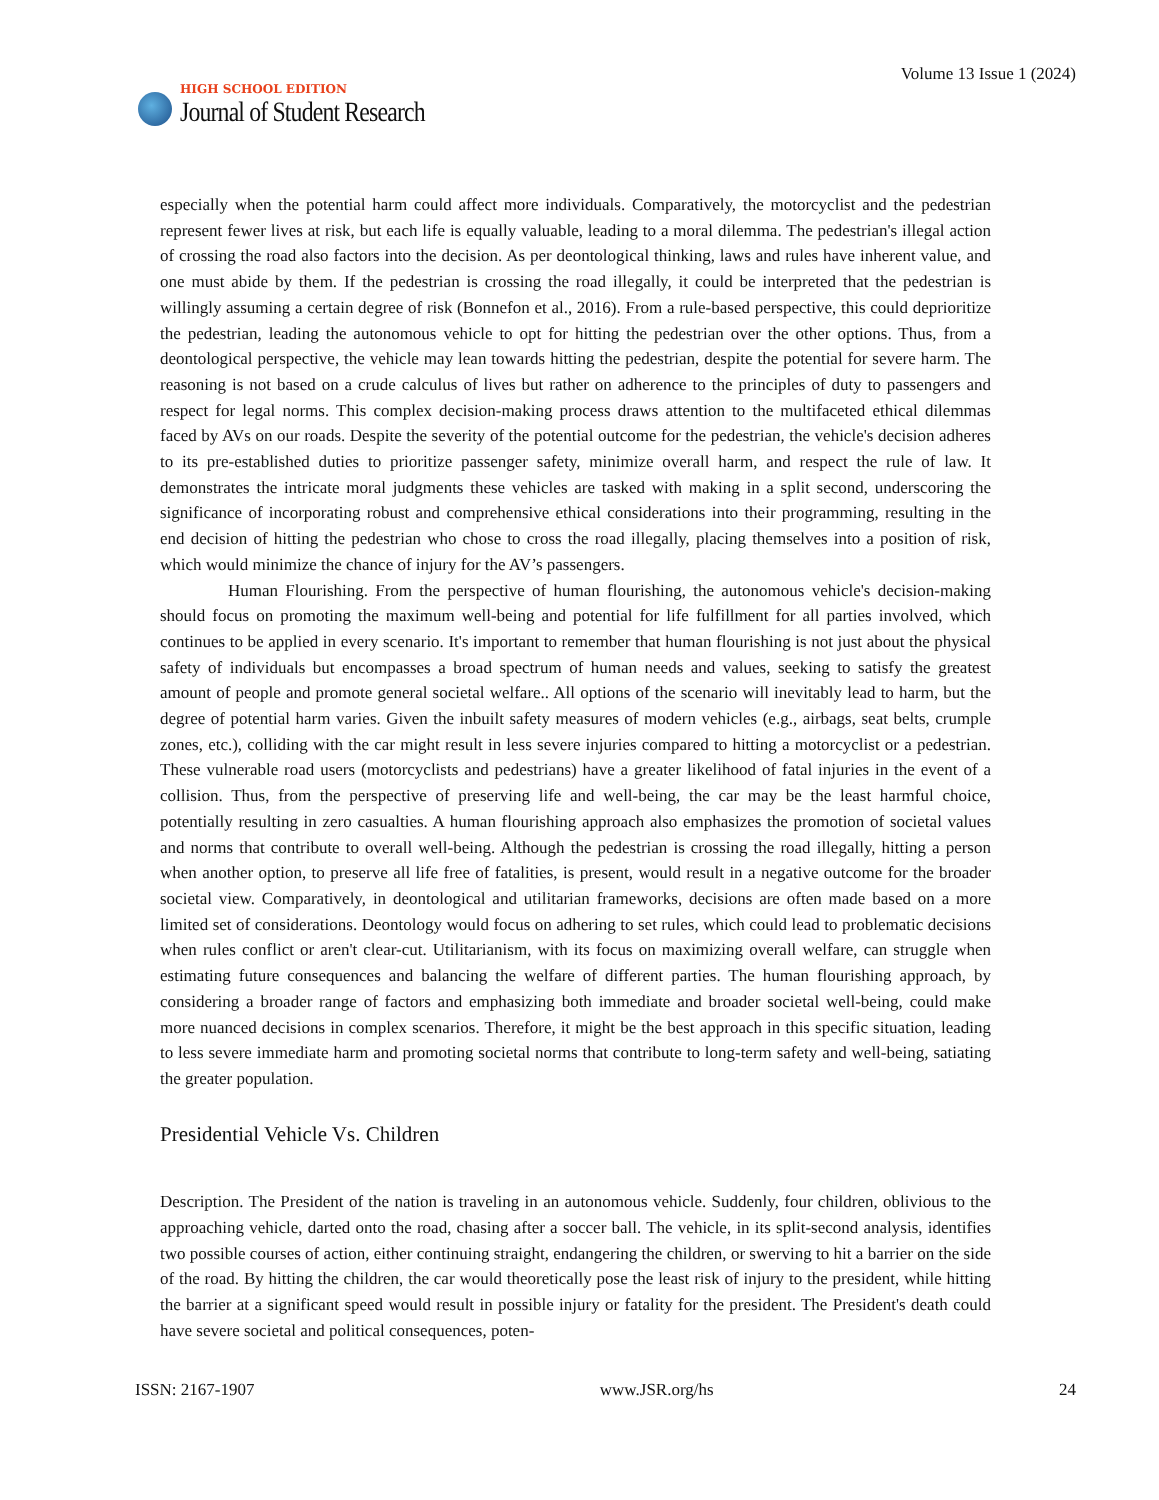HIGH SCHOOL EDITION
Journal of Student Research
Volume 13 Issue 1 (2024)
especially when the potential harm could affect more individuals. Comparatively, the motorcyclist and the pedestrian represent fewer lives at risk, but each life is equally valuable, leading to a moral dilemma. The pedestrian's illegal action of crossing the road also factors into the decision. As per deontological thinking, laws and rules have inherent value, and one must abide by them. If the pedestrian is crossing the road illegally, it could be interpreted that the pedestrian is willingly assuming a certain degree of risk (Bonnefon et al., 2016). From a rule-based perspective, this could deprioritize the pedestrian, leading the autonomous vehicle to opt for hitting the pedestrian over the other options. Thus, from a deontological perspective, the vehicle may lean towards hitting the pedestrian, despite the potential for severe harm. The reasoning is not based on a crude calculus of lives but rather on adherence to the principles of duty to passengers and respect for legal norms. This complex decision-making process draws attention to the multifaceted ethical dilemmas faced by AVs on our roads. Despite the severity of the potential outcome for the pedestrian, the vehicle's decision adheres to its pre-established duties to prioritize passenger safety, minimize overall harm, and respect the rule of law. It demonstrates the intricate moral judgments these vehicles are tasked with making in a split second, underscoring the significance of incorporating robust and comprehensive ethical considerations into their programming, resulting in the end decision of hitting the pedestrian who chose to cross the road illegally, placing themselves into a position of risk, which would minimize the chance of injury for the AV’s passengers.
Human Flourishing. From the perspective of human flourishing, the autonomous vehicle's decision-making should focus on promoting the maximum well-being and potential for life fulfillment for all parties involved, which continues to be applied in every scenario. It's important to remember that human flourishing is not just about the physical safety of individuals but encompasses a broad spectrum of human needs and values, seeking to satisfy the greatest amount of people and promote general societal welfare.. All options of the scenario will inevitably lead to harm, but the degree of potential harm varies. Given the inbuilt safety measures of modern vehicles (e.g., airbags, seat belts, crumple zones, etc.), colliding with the car might result in less severe injuries compared to hitting a motorcyclist or a pedestrian. These vulnerable road users (motorcyclists and pedestrians) have a greater likelihood of fatal injuries in the event of a collision. Thus, from the perspective of preserving life and well-being, the car may be the least harmful choice, potentially resulting in zero casualties. A human flourishing approach also emphasizes the promotion of societal values and norms that contribute to overall well-being. Although the pedestrian is crossing the road illegally, hitting a person when another option, to preserve all life free of fatalities, is present, would result in a negative outcome for the broader societal view. Comparatively, in deontological and utilitarian frameworks, decisions are often made based on a more limited set of considerations. Deontology would focus on adhering to set rules, which could lead to problematic decisions when rules conflict or aren't clear-cut. Utilitarianism, with its focus on maximizing overall welfare, can struggle when estimating future consequences and balancing the welfare of different parties. The human flourishing approach, by considering a broader range of factors and emphasizing both immediate and broader societal well-being, could make more nuanced decisions in complex scenarios. Therefore, it might be the best approach in this specific situation, leading to less severe immediate harm and promoting societal norms that contribute to long-term safety and well-being, satiating the greater population.
Presidential Vehicle Vs. Children
Description. The President of the nation is traveling in an autonomous vehicle. Suddenly, four children, oblivious to the approaching vehicle, darted onto the road, chasing after a soccer ball. The vehicle, in its split-second analysis, identifies two possible courses of action, either continuing straight, endangering the children, or swerving to hit a barrier on the side of the road. By hitting the children, the car would theoretically pose the least risk of injury to the president, while hitting the barrier at a significant speed would result in possible injury or fatality for the president. The President's death could have severe societal and political consequences, poten-
ISSN: 2167-1907 www.JSR.org/hs 24